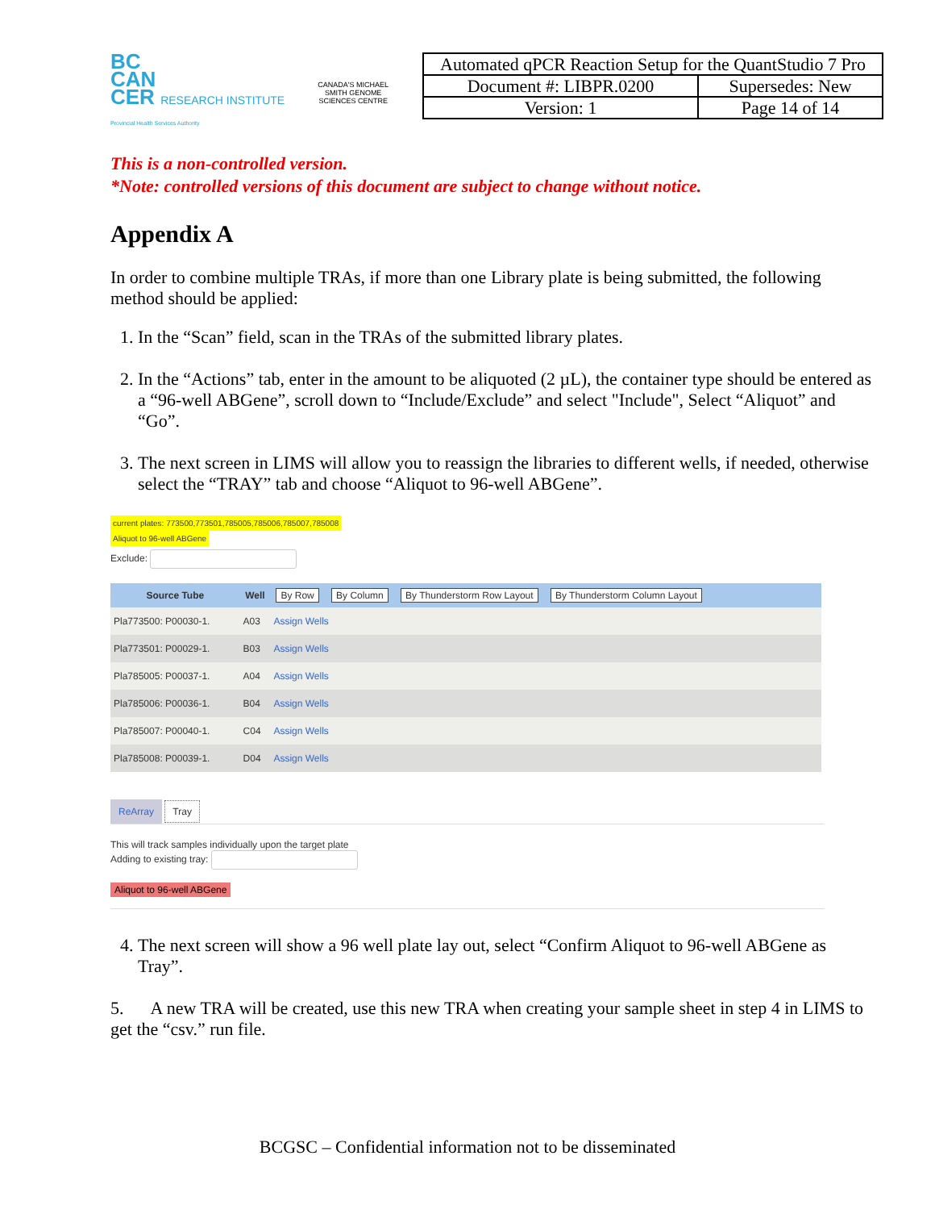BC
CAN
CER RESEARCH INSTITUTE
Provincial Health Services Authority
CANADA'S MICHAEL SMITH GENOME SCIENCES CENTRE
| Automated qPCR Reaction Setup for the QuantStudio 7 Pro | |
| Document #: LIBPR.0200 | Supersedes: New |
| Version: 1 | Page 14 of 14 |
This is a non-controlled version.
*Note: controlled versions of this document are subject to change without notice.
Appendix A
In order to combine multiple TRAs, if more than one Library plate is being submitted, the following method should be applied:
1. In the “Scan” field, scan in the TRAs of the submitted library plates.
2. In the “Actions” tab, enter in the amount to be aliquoted (2 µL), the container type should be entered as a “96-well ABGene”, scroll down to “Include/Exclude” and select "Include", Select “Aliquot” and “Go”.
3. The next screen in LIMS will allow you to reassign the libraries to different wells, if needed, otherwise select the “TRAY” tab and choose “Aliquot to 96-well ABGene”.
current plates: 773500,773501,785005,785006,785007,785008
Aliquot to 96-well ABGene
Exclude:
| Source Tube | Well | By Row By Column By Thunderstorm Row Layout By Thunderstorm Column Layout |
| --- | --- | --- |
| Pla773500: P00030-1. | A03 | Assign Wells |
| Pla773501: P00029-1. | B03 | Assign Wells |
| Pla785005: P00037-1. | A04 | Assign Wells |
| Pla785006: P00036-1. | B04 | Assign Wells |
| Pla785007: P00040-1. | C04 | Assign Wells |
| Pla785008: P00039-1. | D04 | Assign Wells |
ReArray Tray
This will track samples individually upon the target plate
Adding to existing tray:
Aliquot to 96-well ABGene
4. The next screen will show a 96 well plate lay out, select “Confirm Aliquot to 96-well ABGene as Tray”.
5. A new TRA will be created, use this new TRA when creating your sample sheet in step 4 in LIMS to get the “csv.” run file.
BCGSC – Confidential information not to be disseminated